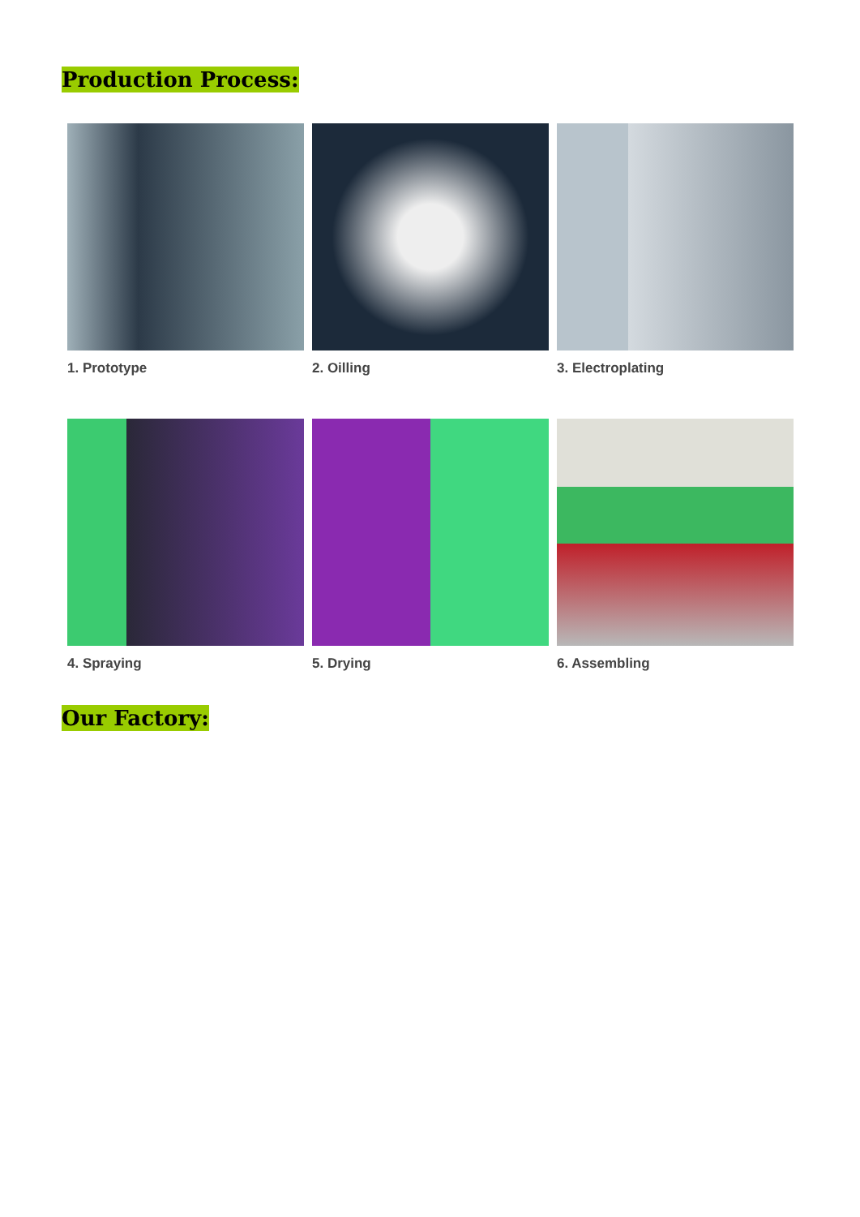Production Process:
1. Prototype
2. Oilling
3. Electroplating
4. Spraying
5. Drying
6. Assembling
Our Factory: